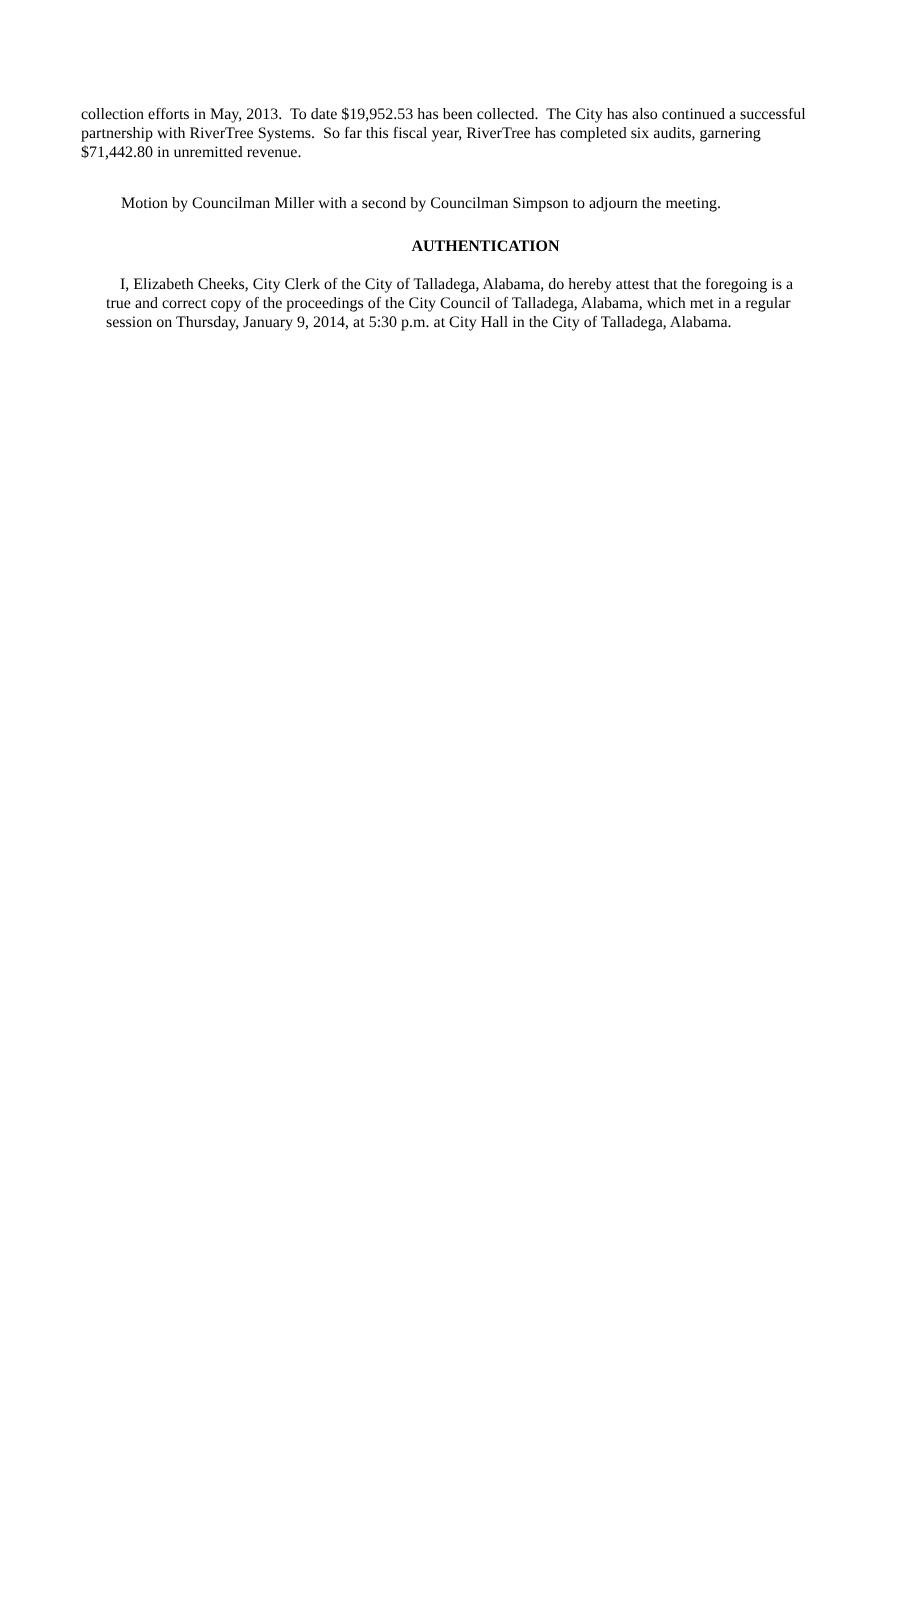collection efforts in May, 2013. To date $19,952.53 has been collected. The City has also continued a successful partnership with RiverTree Systems. So far this fiscal year, RiverTree has completed six audits, garnering $71,442.80 in unremitted revenue.
Motion by Councilman Miller with a second by Councilman Simpson to adjourn the meeting.
AUTHENTICATION
I, Elizabeth Cheeks, City Clerk of the City of Talladega, Alabama, do hereby attest that the foregoing is a true and correct copy of the proceedings of the City Council of Talladega, Alabama, which met in a regular session on Thursday, January 9, 2014, at 5:30 p.m. at City Hall in the City of Talladega, Alabama.